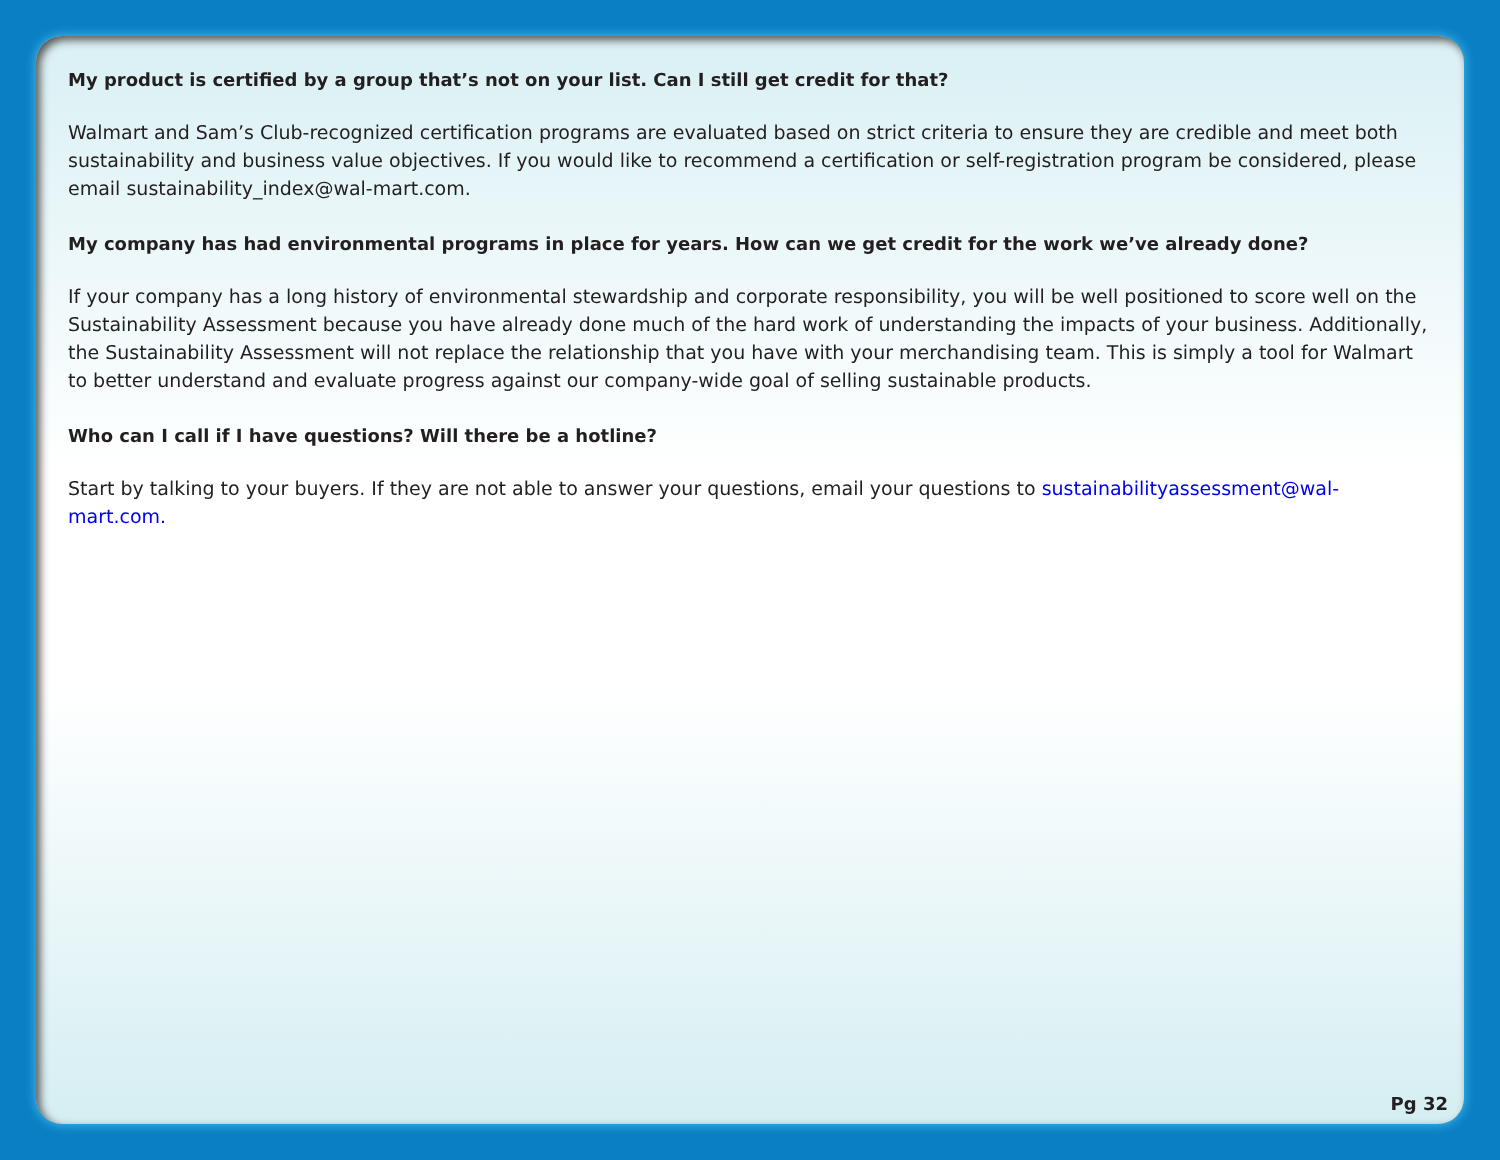My product is certified by a group that’s not on your list. Can I still get credit for that?
Walmart and Sam’s Club-recognized certification programs are evaluated based on strict criteria to ensure they are credible and meet both sustainability and business value objectives. If you would like to recommend a certification or self-registration program be considered, please email sustainability_index@wal-mart.com.
My company has had environmental programs in place for years. How can we get credit for the work we’ve already done?
If your company has a long history of environmental stewardship and corporate responsibility, you will be well positioned to score well on the Sustainability Assessment because you have already done much of the hard work of understanding the impacts of your business. Additionally, the Sustainability Assessment will not replace the relationship that you have with your merchandising team. This is simply a tool for Walmart to better understand and evaluate progress against our company-wide goal of selling sustainable products.
Who can I call if I have questions? Will there be a hotline?
Start by talking to your buyers. If they are not able to answer your questions, email your questions to sustainabilityassessment@wal-mart.com.
Pg 32